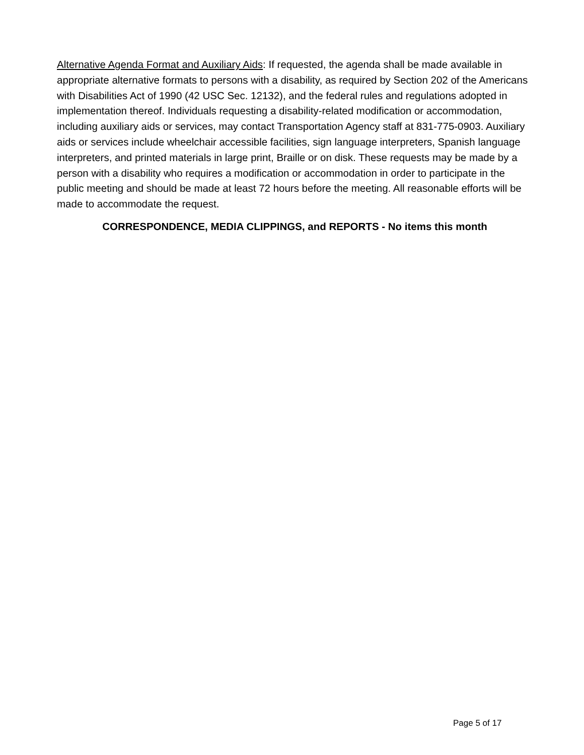Alternative Agenda Format and Auxiliary Aids: If requested, the agenda shall be made available in appropriate alternative formats to persons with a disability, as required by Section 202 of the Americans with Disabilities Act of 1990 (42 USC Sec. 12132), and the federal rules and regulations adopted in implementation thereof. Individuals requesting a disability-related modification or accommodation, including auxiliary aids or services, may contact Transportation Agency staff at 831-775-0903. Auxiliary aids or services include wheelchair accessible facilities, sign language interpreters, Spanish language interpreters, and printed materials in large print, Braille or on disk. These requests may be made by a person with a disability who requires a modification or accommodation in order to participate in the public meeting and should be made at least 72 hours before the meeting. All reasonable efforts will be made to accommodate the request.
CORRESPONDENCE, MEDIA CLIPPINGS, and REPORTS - No items this month
Page 5 of 17